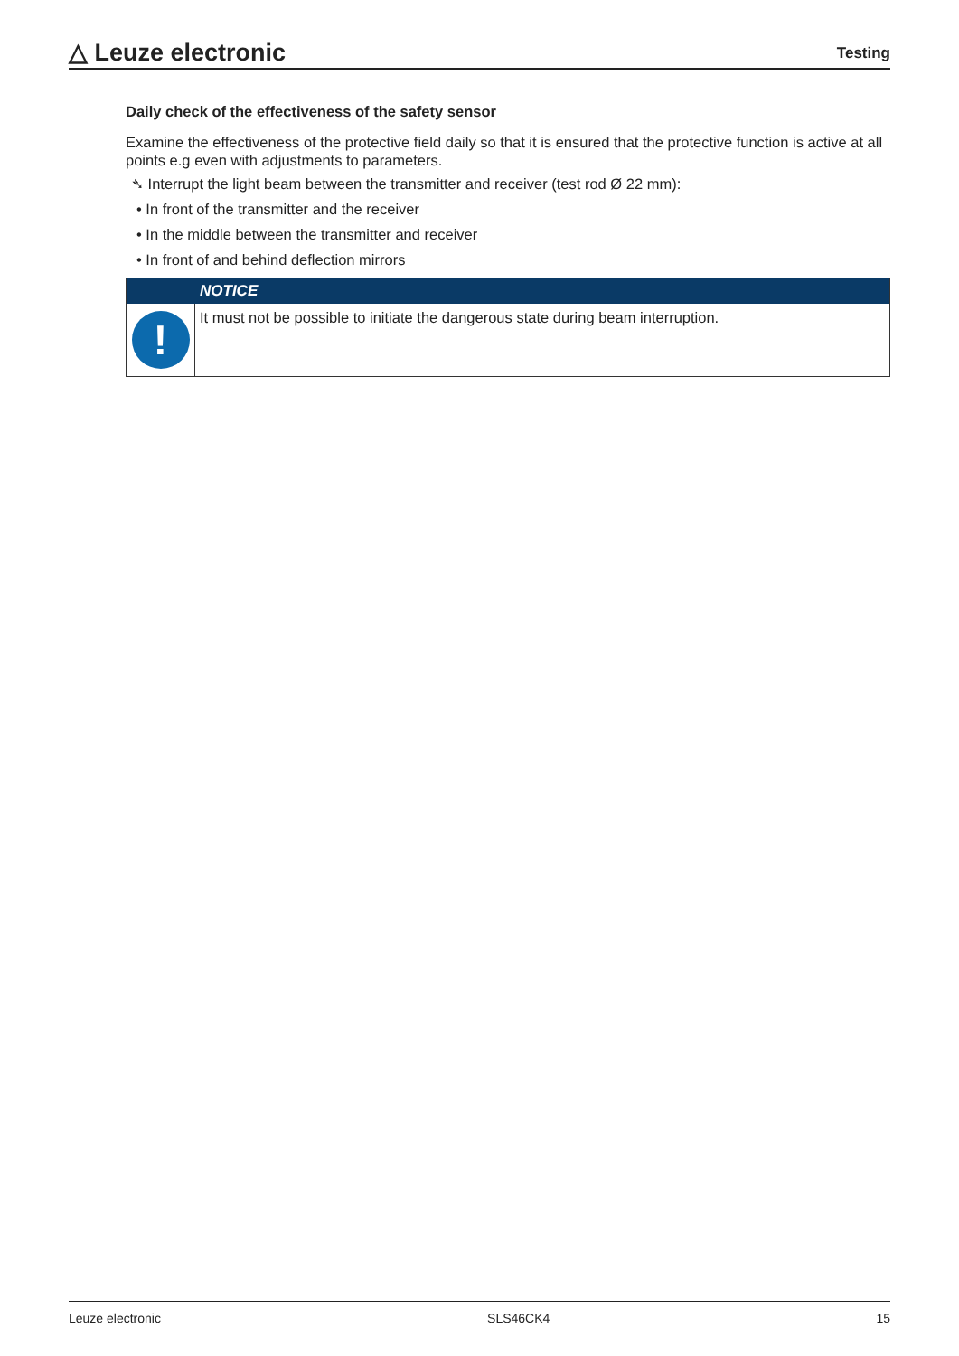△ Leuze electronic Testing
Daily check of the effectiveness of the safety sensor
Examine the effectiveness of the protective field daily so that it is ensured that the protective function is active at all points e.g even with adjustments to parameters.
➴ Interrupt the light beam between the transmitter and receiver (test rod Ø 22 mm):
• In front of the transmitter and the receiver
• In the middle between the transmitter and receiver
• In front of and behind deflection mirrors
NOTICE
!
It must not be possible to initiate the dangerous state during beam interruption.
Leuze electronic SLS46CK4 15